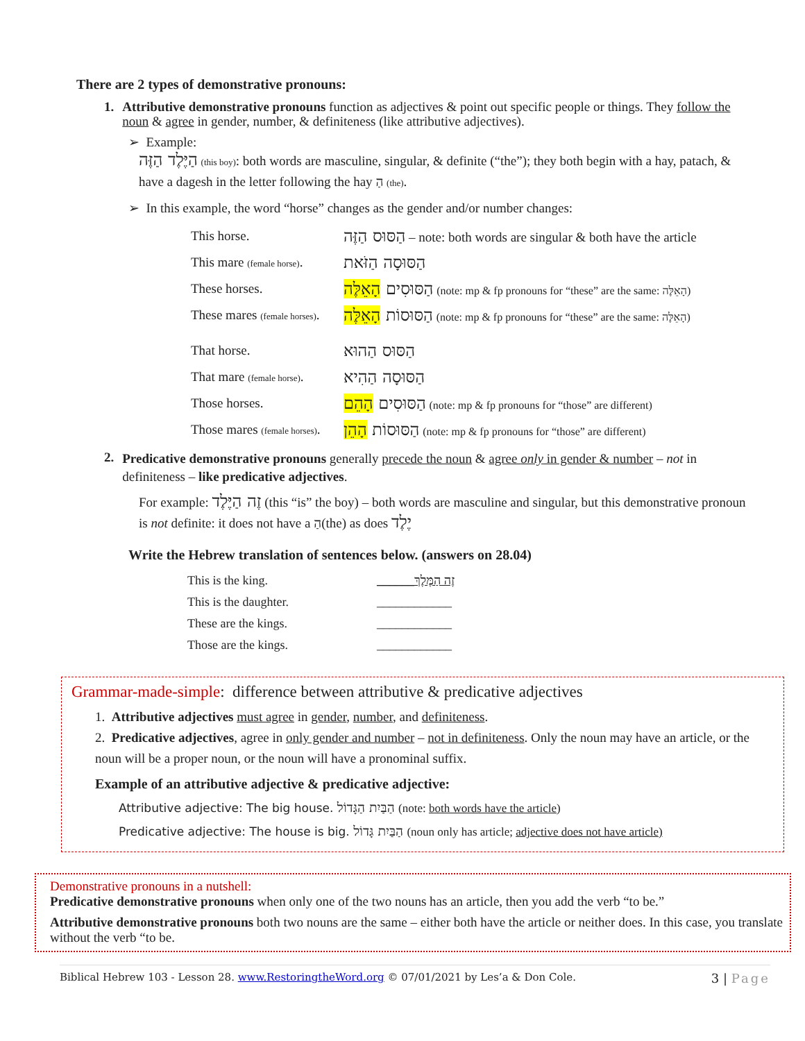There are 2 types of demonstrative pronouns:
1. Attributive demonstrative pronouns function as adjectives & point out specific people or things. They follow the noun & agree in gender, number, & definiteness (like attributive adjectives).
➢ Example:
הַיֶּלֶד הַזֶּה (this boy): both words are masculine, singular, & definite (“the”); they both begin with a hay, patach, & have a dagesh in the letter following the hay הַ (the).
➢ In this example, the word “horse” changes as the gender and/or number changes:
| This horse. | הַסּוּס הַזֶּה – note: both words are singular & both have the article |
| This mare (female horse) . | הַסּוּסָה הַזֹּאת |
| These horses. | הַסּוּסִים הָאֵלֶּה (note: mp & fp pronouns for “these” are the same: הָאֵלֶּה) |
| These mares (female horses) . | הַסּוּסוֹת הָאֵלֶּה (note: mp & fp pronouns for “these” are the same: הָאֵלֶּה) |
| That horse. | הַסּוּס הַהוּא |
| That mare (female horse) . | הַסּוּסָה הַהִיא |
| Those horses. | הַסּוּסִים הָהֵם (note: mp & fp pronouns for “those” are different) |
| Those mares (female horses) . | הַסּוּסוֹת הָהֵן (note: mp & fp pronouns for “those” are different) |
2.
Predicative demonstrative pronouns generally precede the noun & agree only in gender & number – not in definiteness – like predicative adjectives.
For example: זֶה הַיֶּלֶד (this “is” the boy) – both words are masculine and singular, but this demonstrative pronoun is not definite: it does not have a הַ(the) as does יֶלֶד
Write the Hebrew translation of sentences below. (answers on 28.04)
| This is the king. | ______זֶה הַמֶּלֶךְ |
| This is the daughter. | ____________ |
| These are the kings. | ____________ |
| Those are the kings. | ____________ |
Grammar-made-simple: difference between attributive & predicative adjectives
1. Attributive adjectives must agree in gender, number, and definiteness.
2. Predicative adjectives, agree in only gender and number – not in definiteness. Only the noun may have an article, or the noun will be a proper noun, or the noun will have a pronominal suffix.
Example of an attributive adjective & predicative adjective:
Attributive adjective: The big house. הַבַּיִת הַגָּדוֹל (note: both words have the article)
Predicative adjective: The house is big. הַבַּיִת גָּדוֹל (noun only has article; adjective does not have article)
Demonstrative pronouns in a nutshell:
Predicative demonstrative pronouns when only one of the two nouns has an article, then you add the verb “to be.”
Attributive demonstrative pronouns both two nouns are the same – either both have the article or neither does. In this case, you translate without the verb “to be.
Biblical Hebrew 103 - Lesson 28. www.RestoringtheWord.org © 07/01/2021 by Les’a & Don Cole. 3 | Page